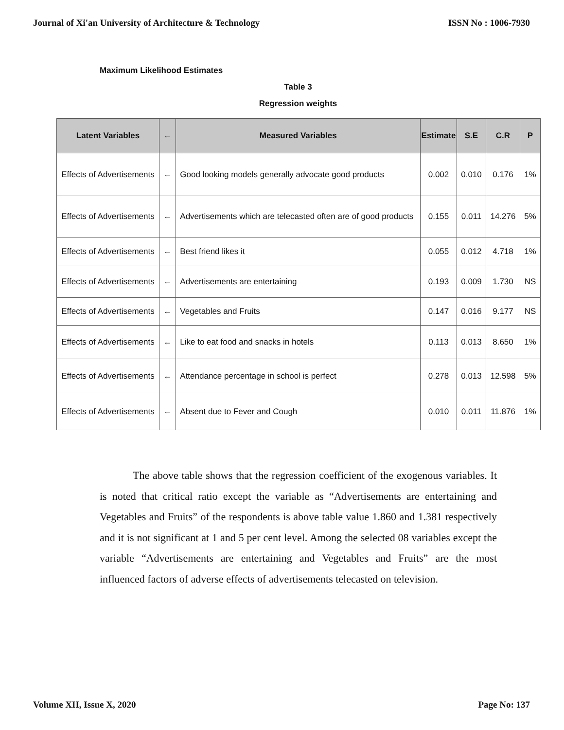Journal of Xi'an University of Architecture & Technology ISSN No : 1006-7930
Maximum Likelihood Estimates
Table 3
Regression weights
| Latent Variables | ← | Measured Variables | Estimate | S.E | C.R | P |
| --- | --- | --- | --- | --- | --- | --- |
| Effects of Advertisements | ← | Good looking models generally advocate good products | 0.002 | 0.010 | 0.176 | 1% |
| Effects of Advertisements | ← | Advertisements which are telecasted often are of good products | 0.155 | 0.011 | 14.276 | 5% |
| Effects of Advertisements | ← | Best friend likes it | 0.055 | 0.012 | 4.718 | 1% |
| Effects of Advertisements | ← | Advertisements are entertaining | 0.193 | 0.009 | 1.730 | NS |
| Effects of Advertisements | ← | Vegetables and Fruits | 0.147 | 0.016 | 9.177 | NS |
| Effects of Advertisements | ← | Like to eat food and snacks in hotels | 0.113 | 0.013 | 8.650 | 1% |
| Effects of Advertisements | ← | Attendance percentage in school is perfect | 0.278 | 0.013 | 12.598 | 5% |
| Effects of Advertisements | ← | Absent due to Fever and Cough | 0.010 | 0.011 | 11.876 | 1% |
The above table shows that the regression coefficient of the exogenous variables. It is noted that critical ratio except the variable as “Advertisements are entertaining and Vegetables and Fruits” of the respondents is above table value 1.860 and 1.381 respectively and it is not significant at 1 and 5 per cent level. Among the selected 08 variables except the variable “Advertisements are entertaining and Vegetables and Fruits” are the most influenced factors of adverse effects of advertisements telecasted on television.
Volume XII, Issue X, 2020 Page No: 137